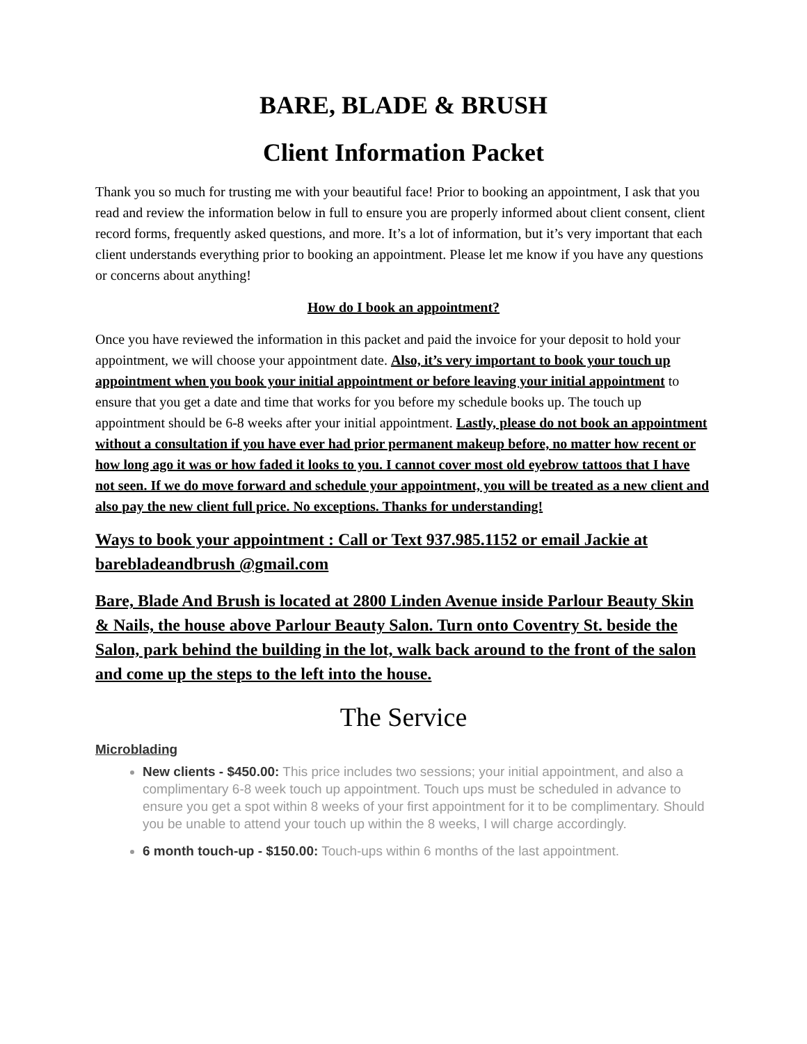BARE, BLADE & BRUSH
Client Information Packet
Thank you so much for trusting me with your beautiful face! Prior to booking an appointment, I ask that you read and review the information below in full to ensure you are properly informed about client consent, client record forms, frequently asked questions, and more. It’s a lot of information, but it’s very important that each client understands everything prior to booking an appointment. Please let me know if you have any questions or concerns about anything!
How do I book an appointment?
Once you have reviewed the information in this packet and paid the invoice for your deposit to hold your appointment, we will choose your appointment date. Also, it’s very important to book your touch up appointment when you book your initial appointment or before leaving your initial appointment to ensure that you get a date and time that works for you before my schedule books up. The touch up appointment should be 6-8 weeks after your initial appointment. Lastly, please do not book an appointment without a consultation if you have ever had prior permanent makeup before, no matter how recent or how long ago it was or how faded it looks to you. I cannot cover most old eyebrow tattoos that I have not seen. If we do move forward and schedule your appointment, you will be treated as a new client and also pay the new client full price. No exceptions. Thanks for understanding!
Ways to book your appointment : Call or Text 937.985.1152 or email Jackie at barebladeandbrush @gmail.com
Bare, Blade And Brush is located at 2800 Linden Avenue inside Parlour Beauty Skin & Nails, the house above Parlour Beauty Salon. Turn onto Coventry St. beside the Salon, park behind the building in the lot, walk back around to the front of the salon and come up the steps to the left into the house.
The Service
Microblading
New clients - $450.00: This price includes two sessions; your initial appointment, and also a complimentary 6-8 week touch up appointment. Touch ups must be scheduled in advance to ensure you get a spot within 8 weeks of your first appointment for it to be complimentary. Should you be unable to attend your touch up within the 8 weeks, I will charge accordingly.
6 month touch-up - $150.00: Touch-ups within 6 months of the last appointment.